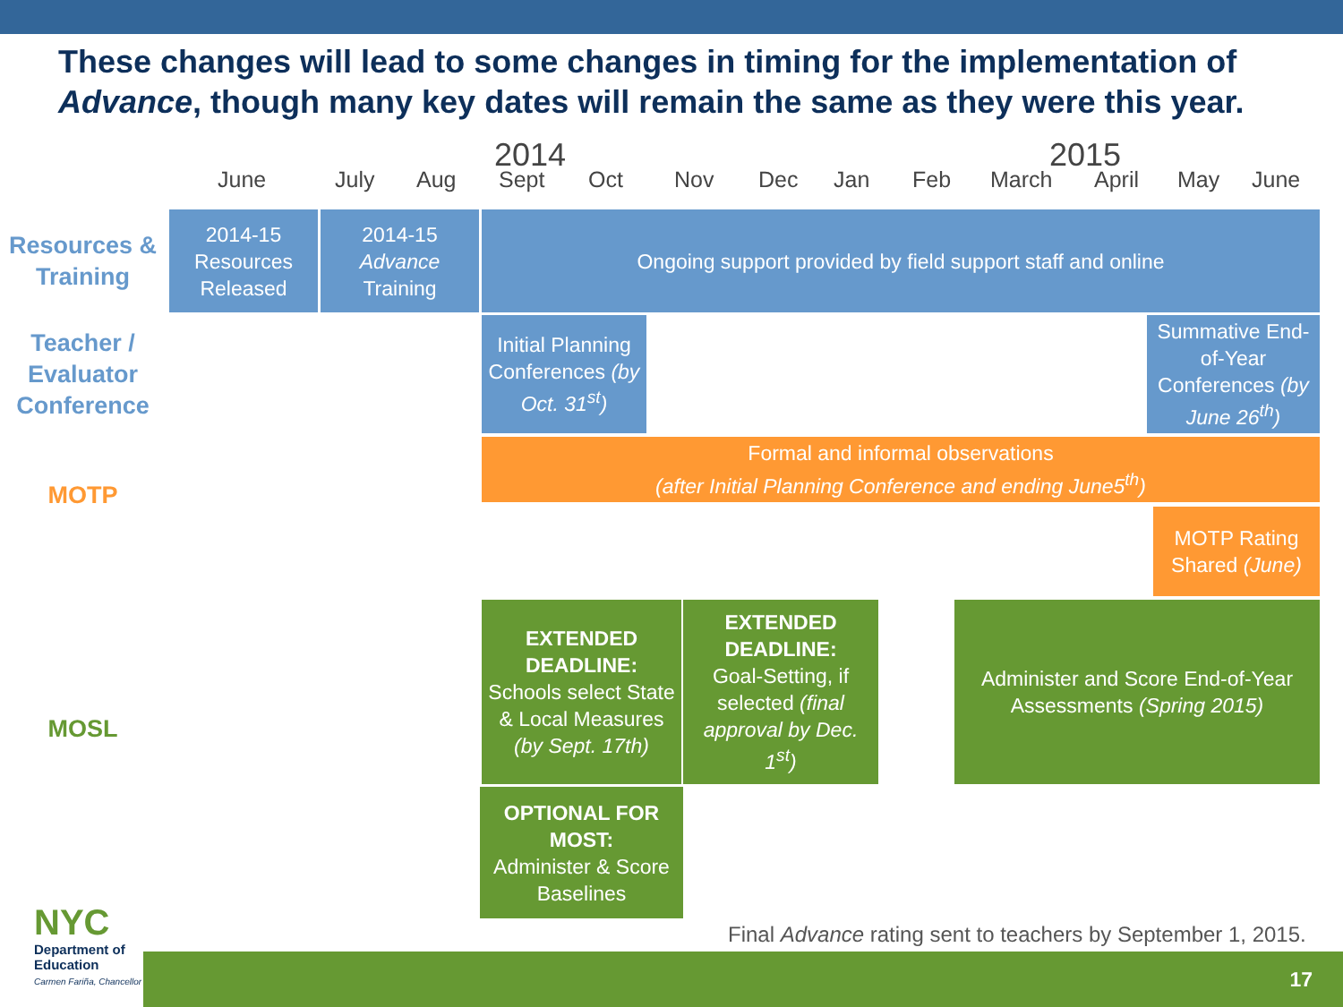These changes will lead to some changes in timing for the implementation of Advance, though many key dates will remain the same as they were this year.
2014 2015
June July Aug Sept Oct Nov Dec Jan Feb March April May June
Resources & Training
Teacher / Evaluator Conference
MOTP
MOSL
2014-15 Resources Released
2014-15 Advance Training
Ongoing support provided by field support staff and online
Initial Planning Conferences (by Oct. 31<sup>st</sup>)
Summative End-of-Year Conferences (by June 26<sup>th</sup>)
Formal and informal observations
(after Initial Planning Conference and ending June5<sup>th</sup>)
MOTP Rating Shared (June)
EXTENDED DEADLINE:
Schools select State & Local Measures (by Sept. 17th)
EXTENDED DEADLINE:
Goal-Setting, if selected (final approval by Dec. 1<sup>st</sup>)
Administer and Score End-of-Year Assessments (Spring 2015)
OPTIONAL FOR MOST:
Administer & Score Baselines
Final Advance rating sent to teachers by September 1, 2015.
17
NYC
Department of
Education
Carmen Fariña, Chancellor